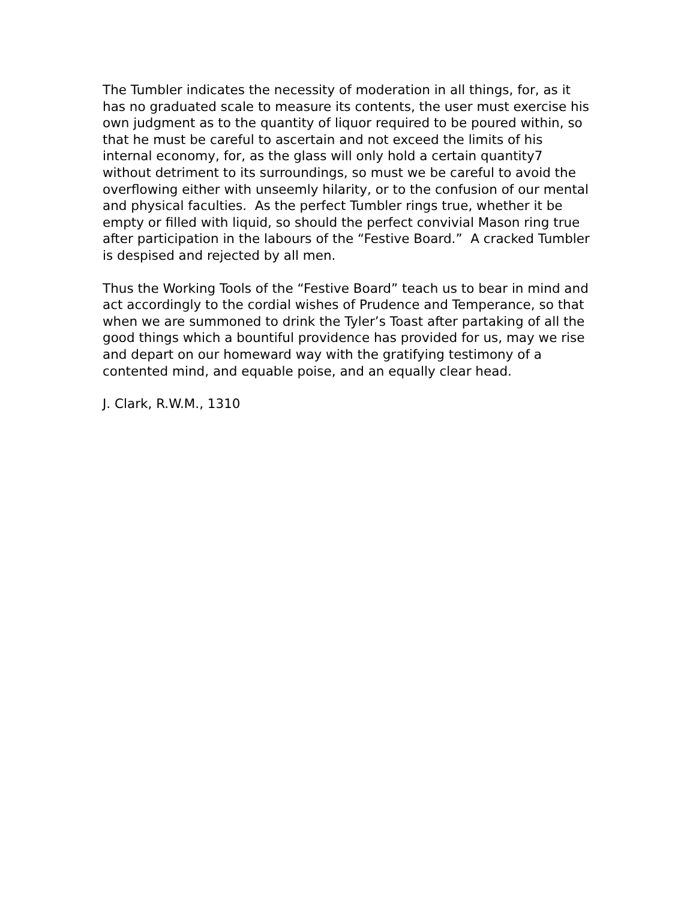The Tumbler indicates the necessity of moderation in all things, for, as it has no graduated scale to measure its contents, the user must exercise his own judgment as to the quantity of liquor required to be poured within, so that he must be careful to ascertain and not exceed the limits of his internal economy, for, as the glass will only hold a certain quantity7 without detriment to its surroundings, so must we be careful to avoid the overflowing either with unseemly hilarity, or to the confusion of our mental and physical faculties. As the perfect Tumbler rings true, whether it be empty or filled with liquid, so should the perfect convivial Mason ring true after participation in the labours of the “Festive Board.” A cracked Tumbler is despised and rejected by all men.
Thus the Working Tools of the “Festive Board” teach us to bear in mind and act accordingly to the cordial wishes of Prudence and Temperance, so that when we are summoned to drink the Tyler’s Toast after partaking of all the good things which a bountiful providence has provided for us, may we rise and depart on our homeward way with the gratifying testimony of a contented mind, and equable poise, and an equally clear head.
J. Clark, R.W.M., 1310